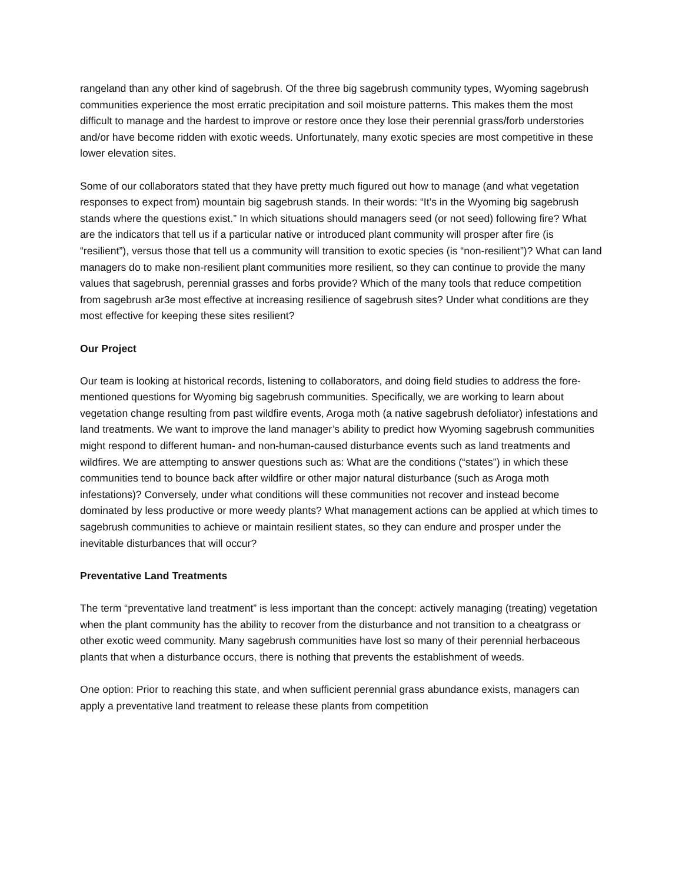rangeland than any other kind of sagebrush. Of the three big sagebrush community types, Wyoming sagebrush communities experience the most erratic precipitation and soil moisture patterns. This makes them the most difficult to manage and the hardest to improve or restore once they lose their perennial grass/forb understories and/or have become ridden with exotic weeds. Unfortunately, many exotic species are most competitive in these lower elevation sites.
Some of our collaborators stated that they have pretty much figured out how to manage (and what vegetation responses to expect from) mountain big sagebrush stands. In their words: “It’s in the Wyoming big sagebrush stands where the questions exist.” In which situations should managers seed (or not seed) following fire? What are the indicators that tell us if a particular native or introduced plant community will prosper after fire (is “resilient”), versus those that tell us a community will transition to exotic species (is “non-resilient”)? What can land managers do to make non-resilient plant communities more resilient, so they can continue to provide the many values that sagebrush, perennial grasses and forbs provide? Which of the many tools that reduce competition from sagebrush ar3e most effective at increasing resilience of sagebrush sites? Under what conditions are they most effective for keeping these sites resilient?
Our Project
Our team is looking at historical records, listening to collaborators, and doing field studies to address the fore-mentioned questions for Wyoming big sagebrush communities. Specifically, we are working to learn about vegetation change resulting from past wildfire events, Aroga moth (a native sagebrush defoliator) infestations and land treatments. We want to improve the land manager’s ability to predict how Wyoming sagebrush communities might respond to different human- and non-human-caused disturbance events such as land treatments and wildfires. We are attempting to answer questions such as: What are the conditions (“states”) in which these communities tend to bounce back after wildfire or other major natural disturbance (such as Aroga moth infestations)? Conversely, under what conditions will these communities not recover and instead become dominated by less productive or more weedy plants? What management actions can be applied at which times to sagebrush communities to achieve or maintain resilient states, so they can endure and prosper under the inevitable disturbances that will occur?
Preventative Land Treatments
The term “preventative land treatment” is less important than the concept: actively managing (treating) vegetation when the plant community has the ability to recover from the disturbance and not transition to a cheatgrass or other exotic weed community. Many sagebrush communities have lost so many of their perennial herbaceous plants that when a disturbance occurs, there is nothing that prevents the establishment of weeds.
One option: Prior to reaching this state, and when sufficient perennial grass abundance exists, managers can apply a preventative land treatment to release these plants from competition